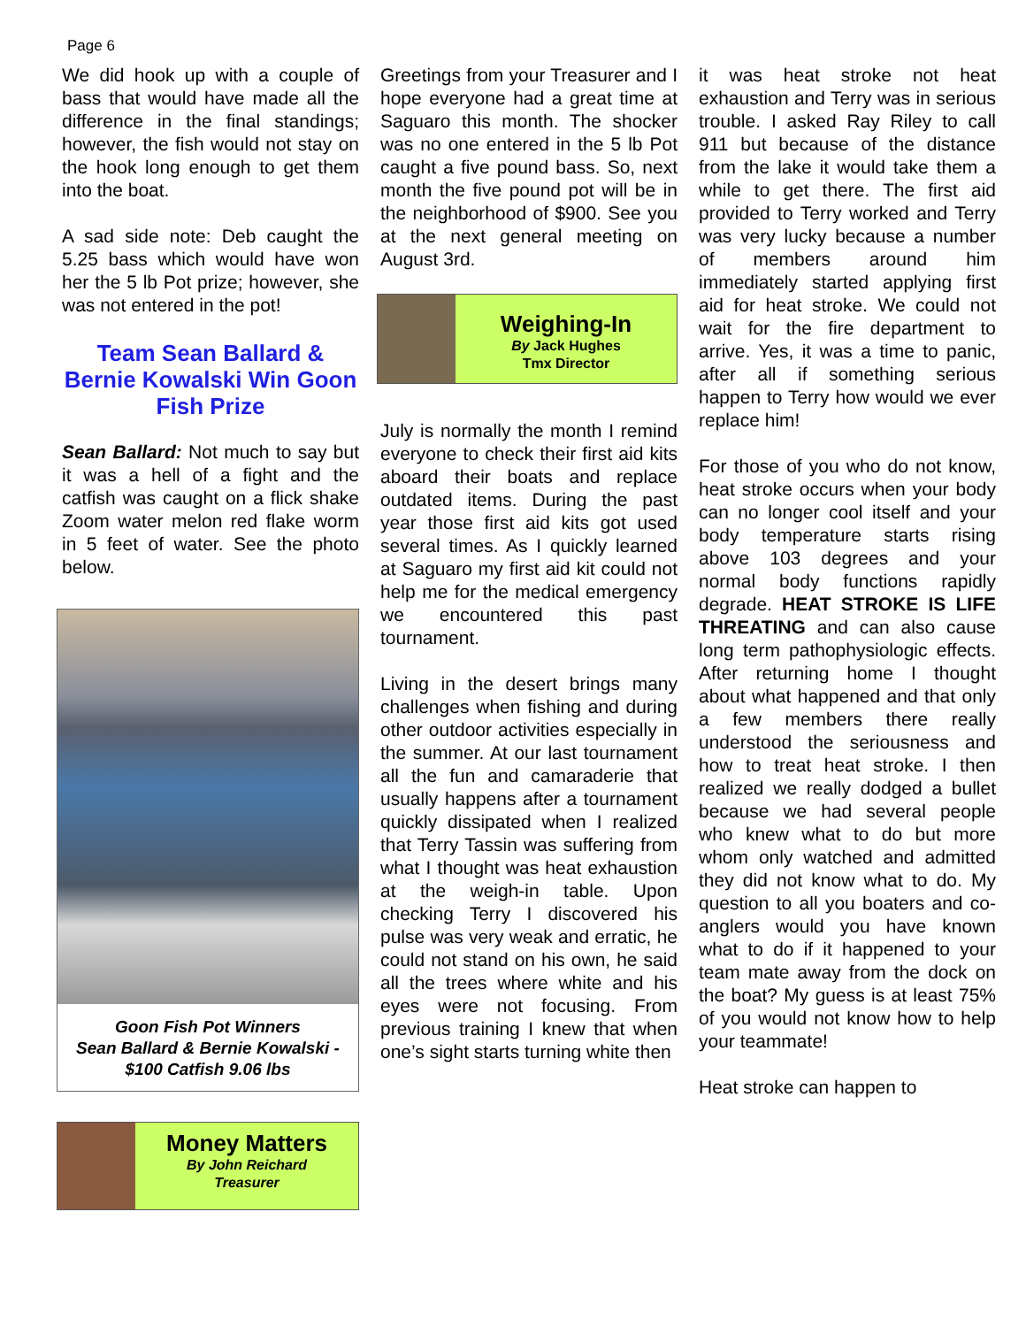Page 6
We did hook up with a couple of bass that would have made all the difference in the final standings; however, the fish would not stay on the hook long enough to get them into the boat.
A sad side note: Deb caught the 5.25 bass which would have won her the 5 lb Pot prize; however, she was not entered in the pot!
Team Sean Ballard & Bernie Kowalski Win Goon Fish Prize
Sean Ballard: Not much to say but it was a hell of a fight and the catfish was caught on a flick shake Zoom water melon red flake worm in 5 feet of water. See the photo below.
Goon Fish Pot Winners
Sean Ballard & Bernie Kowalski -
$100 Catfish 9.06 lbs
Money Matters
By John Reichard
Treasurer
Greetings from your Treasurer and I hope everyone had a great time at Saguaro this month. The shocker was no one entered in the 5 lb Pot caught a five pound bass. So, next month the five pound pot will be in the neighborhood of $900. See you at the next general meeting on August 3rd.
Weighing-In
By Jack Hughes
Tmx Director
July is normally the month I remind everyone to check their first aid kits aboard their boats and replace outdated items. During the past year those first aid kits got used several times. As I quickly learned at Saguaro my first aid kit could not help me for the medical emergency we encountered this past tournament.
Living in the desert brings many challenges when fishing and during other outdoor activities especially in the summer. At our last tournament all the fun and camaraderie that usually happens after a tournament quickly dissipated when I realized that Terry Tassin was suffering from what I thought was heat exhaustion at the weigh-in table. Upon checking Terry I discovered his pulse was very weak and erratic, he could not stand on his own, he said all the trees where white and his eyes were not focusing. From previous training I knew that when one’s sight starts turning white then
it was heat stroke not heat exhaustion and Terry was in serious trouble. I asked Ray Riley to call 911 but because of the distance from the lake it would take them a while to get there. The first aid provided to Terry worked and Terry was very lucky because a number of members around him immediately started applying first aid for heat stroke. We could not wait for the fire department to arrive. Yes, it was a time to panic, after all if something serious happen to Terry how would we ever replace him!
For those of you who do not know, heat stroke occurs when your body can no longer cool itself and your body temperature starts rising above 103 degrees and your normal body functions rapidly degrade. HEAT STROKE IS LIFE THREATING and can also cause long term pathophysiologic effects. After returning home I thought about what happened and that only a few members there really understood the seriousness and how to treat heat stroke. I then realized we really dodged a bullet because we had several people who knew what to do but more whom only watched and admitted they did not know what to do. My question to all you boaters and co-anglers would you have known what to do if it happened to your team mate away from the dock on the boat? My guess is at least 75% of you would not know how to help your teammate!
Heat stroke can happen to